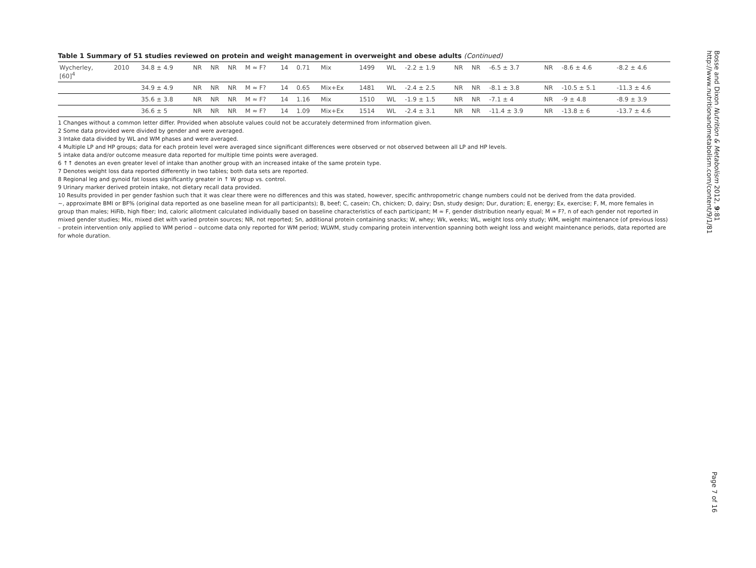Table 1 Summary of 51 studies reviewed on protein and weight management in overweight and obese adults (Continued)
| Wycherley, [60]<sup>4</sup> | 2010 | 34.8 ± 4.9 | NR | NR | NR | M ≈ F? | 14 | 0.71 | Mix | 1499 | WL | -2.2 ± 1.9 | NR | NR | -6.5 ± 3.7 | NR | -8.6 ± 4.6 | -8.2 ± 4.6 |
| | | 34.9 ± 4.9 | NR | NR | NR | M ≈ F? | 14 | 0.65 | Mix+Ex | 1481 | WL | -2.4 ± 2.5 | NR | NR | -8.1 ± 3.8 | NR | -10.5 ± 5.1 | -11.3 ± 4.6 |
| | | 35.6 ± 3.8 | NR | NR | NR | M ≈ F? | 14 | 1.16 | Mix | 1510 | WL | -1.9 ± 1.5 | NR | NR | -7.1 ± 4 | NR | -9 ± 4.8 | -8.9 ± 3.9 |
| | | 36.6 ± 5 | NR | NR | NR | M ≈ F? | 14 | 1.09 | Mix+Ex | 1514 | WL | -2.4 ± 3.1 | NR | NR | -11.4 ± 3.9 | NR | -13.8 ± 6 | -13.7 ± 4.6 |
1 Changes without a common letter differ. Provided when absolute values could not be accurately determined from information given.
2 Some data provided were divided by gender and were averaged.
3 Intake data divided by WL and WM phases and were averaged.
4 Multiple LP and HP groups; data for each protein level were averaged since significant differences were observed or not observed between all LP and HP levels.
5 intake data and/or outcome measure data reported for multiple time points were averaged.
6 ↑↑ denotes an even greater level of intake than another group with an increased intake of the same protein type.
7 Denotes weight loss data reported differently in two tables; both data sets are reported.
8 Regional leg and gynoid fat losses significantly greater in ↑ W group vs. control.
9 Urinary marker derived protein intake, not dietary recall data provided.
10 Results provided in per gender fashion such that it was clear there were no differences and this was stated, however, specific anthropometric change numbers could not be derived from the data provided.
~, approximate BMI or BF% (original data reported as one baseline mean for all participants); B, beef; C, casein; Ch, chicken; D, dairy; Dsn, study design; Dur, duration; E, energy; Ex, exercise; F, M, more females in group than males; HiFib, high fiber; Ind, caloric allotment calculated individually based on baseline characteristics of each participant; M ≈ F, gender distribution nearly equal; M ≈ F?, n of each gender not reported in mixed gender studies; Mix, mixed diet with varied protein sources; NR, not reported; Sn, additional protein containing snacks; W, whey; Wk, weeks; WL, weight loss only study; WM, weight maintenance (of previous loss) – protein intervention only applied to WM period – outcome data only reported for WM period; WLWM, study comparing protein intervention spanning both weight loss and weight maintenance periods, data reported are for whole duration.
Bosse and Dixon Nutrition & Metabolism 2012, 9:81
http://www.nutritionandmetabolism.com/content/9/1/81
Page 7 of 16